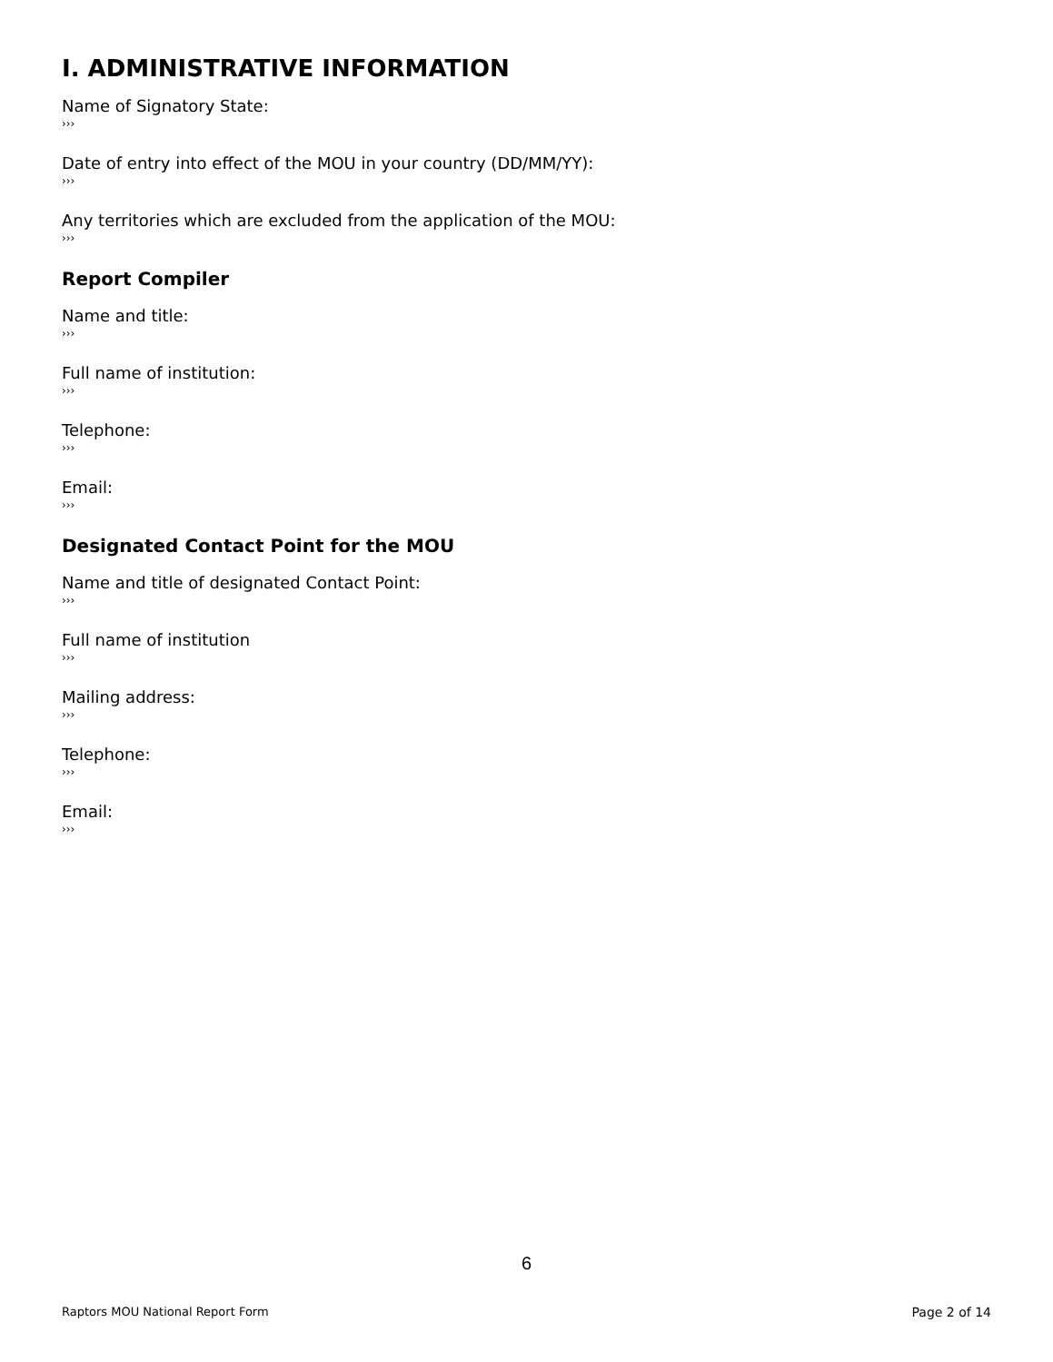I. ADMINISTRATIVE INFORMATION
Name of Signatory State:
›››
Date of entry into effect of the MOU in your country (DD/MM/YY):
›››
Any territories which are excluded from the application of the MOU:
›››
Report Compiler
Name and title:
›››
Full name of institution:
›››
Telephone:
›››
Email:
›››
Designated Contact Point for the MOU
Name and title of designated Contact Point:
›››
Full name of institution
›››
Mailing address:
›››
Telephone:
›››
Email:
›››
6
Raptors MOU National Report Form Page 2 of 14